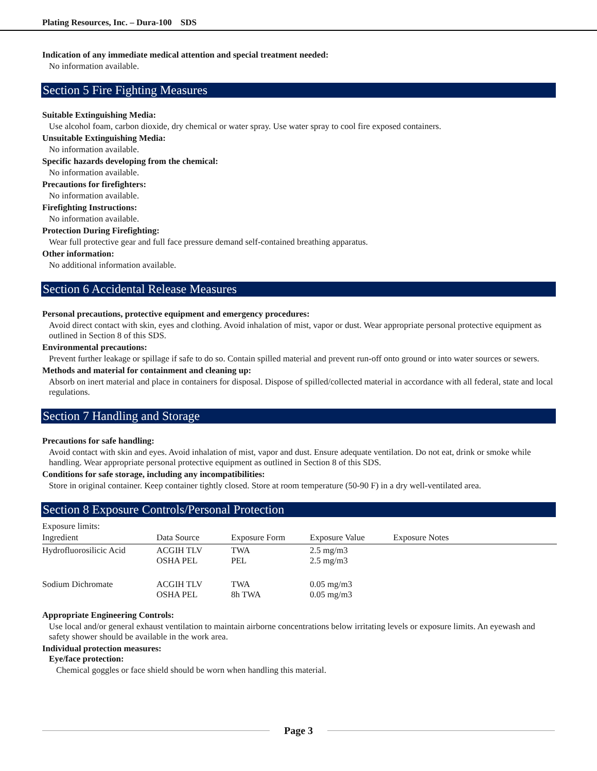Plating Resources, Inc. – Dura-100 SDS
Indication of any immediate medical attention and special treatment needed:
No information available.
Section 5 Fire Fighting Measures
Suitable Extinguishing Media:
Use alcohol foam, carbon dioxide, dry chemical or water spray. Use water spray to cool fire exposed containers.
Unsuitable Extinguishing Media:
No information available.
Specific hazards developing from the chemical:
No information available.
Precautions for firefighters:
No information available.
Firefighting Instructions:
No information available.
Protection During Firefighting:
Wear full protective gear and full face pressure demand self-contained breathing apparatus.
Other information:
No additional information available.
Section 6 Accidental Release Measures
Personal precautions, protective equipment and emergency procedures:
Avoid direct contact with skin, eyes and clothing. Avoid inhalation of mist, vapor or dust. Wear appropriate personal protective equipment as outlined in Section 8 of this SDS.
Environmental precautions:
Prevent further leakage or spillage if safe to do so. Contain spilled material and prevent run-off onto ground or into water sources or sewers.
Methods and material for containment and cleaning up:
Absorb on inert material and place in containers for disposal. Dispose of spilled/collected material in accordance with all federal, state and local regulations.
Section 7 Handling and Storage
Precautions for safe handling:
Avoid contact with skin and eyes. Avoid inhalation of mist, vapor and dust. Ensure adequate ventilation. Do not eat, drink or smoke while handling. Wear appropriate personal protective equipment as outlined in Section 8 of this SDS.
Conditions for safe storage, including any incompatibilities:
Store in original container. Keep container tightly closed. Store at room temperature (50-90 F) in a dry well-ventilated area.
Section 8 Exposure Controls/Personal Protection
Exposure limits:
| Ingredient | Data Source | Exposure Form | Exposure Value | Exposure Notes |
| --- | --- | --- | --- | --- |
| Hydrofluorosilicic Acid | ACGIH TLV OSHA PEL | TWA PEL | 2.5 mg/m3 2.5 mg/m3 | |
| Sodium Dichromate | ACGIH TLV OSHA PEL | TWA 8h TWA | 0.05 mg/m3 0.05 mg/m3 | |
Appropriate Engineering Controls:
Use local and/or general exhaust ventilation to maintain airborne concentrations below irritating levels or exposure limits. An eyewash and safety shower should be available in the work area.
Individual protection measures:
Eye/face protection:
Chemical goggles or face shield should be worn when handling this material.
Page 3